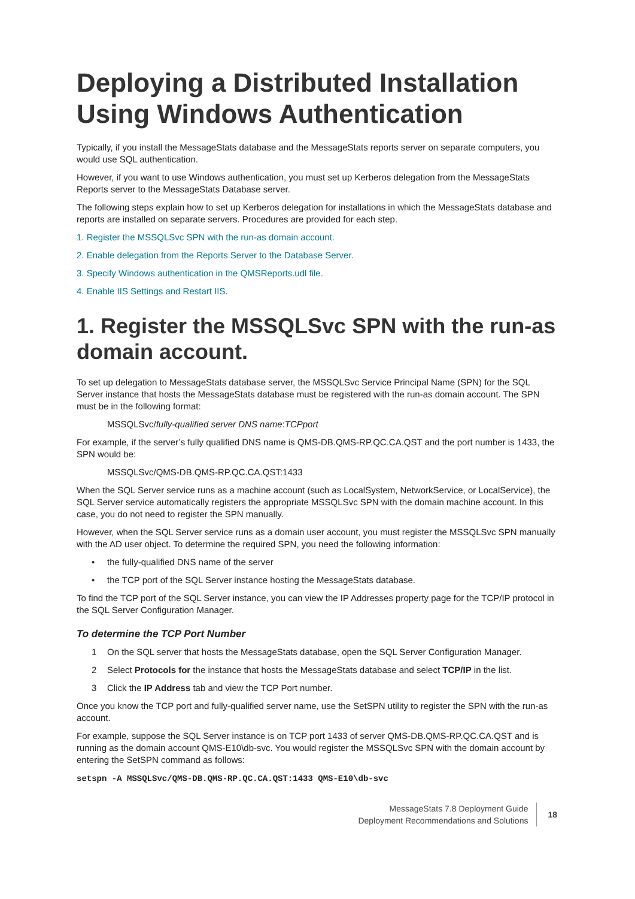Deploying a Distributed Installation Using Windows Authentication
Typically, if you install the MessageStats database and the MessageStats reports server on separate computers, you would use SQL authentication.
However, if you want to use Windows authentication, you must set up Kerberos delegation from the MessageStats Reports server to the MessageStats Database server.
The following steps explain how to set up Kerberos delegation for installations in which the MessageStats database and reports are installed on separate servers. Procedures are provided for each step.
1. Register the MSSQLSvc SPN with the run-as domain account.
2. Enable delegation from the Reports Server to the Database Server.
3. Specify Windows authentication in the QMSReports.udl file.
4. Enable IIS Settings and Restart IIS.
1. Register the MSSQLSvc SPN with the run-as domain account.
To set up delegation to MessageStats database server, the MSSQLSvc Service Principal Name (SPN) for the SQL Server instance that hosts the MessageStats database must be registered with the run-as domain account. The SPN must be in the following format:
MSSQLSvc/fully-qualified server DNS name:TCPport
For example, if the server’s fully qualified DNS name is QMS-DB.QMS-RP.QC.CA.QST and the port number is 1433, the SPN would be:
MSSQLSvc/QMS-DB.QMS-RP.QC.CA.QST:1433
When the SQL Server service runs as a machine account (such as LocalSystem, NetworkService, or LocalService), the SQL Server service automatically registers the appropriate MSSQLSvc SPN with the domain machine account. In this case, you do not need to register the SPN manually.
However, when the SQL Server service runs as a domain user account, you must register the MSSQLSvc SPN manually with the AD user object. To determine the required SPN, you need the following information:
• the fully-qualified DNS name of the server
• the TCP port of the SQL Server instance hosting the MessageStats database.
To find the TCP port of the SQL Server instance, you can view the IP Addresses property page for the TCP/IP protocol in the SQL Server Configuration Manager.
To determine the TCP Port Number
1 On the SQL server that hosts the MessageStats database, open the SQL Server Configuration Manager.
2 Select Protocols for the instance that hosts the MessageStats database and select TCP/IP in the list.
3 Click the IP Address tab and view the TCP Port number.
Once you know the TCP port and fully-qualified server name, use the SetSPN utility to register the SPN with the run-as account.
For example, suppose the SQL Server instance is on TCP port 1433 of server QMS-DB.QMS-RP.QC.CA.QST and is running as the domain account QMS-E10\db-svc. You would register the MSSQLSvc SPN with the domain account by entering the SetSPN command as follows:
setspn -A MSSQLSvc/QMS-DB.QMS-RP.QC.CA.QST:1433 QMS-E10\db-svc
MessageStats 7.8 Deployment Guide
Deployment Recommendations and Solutions
18